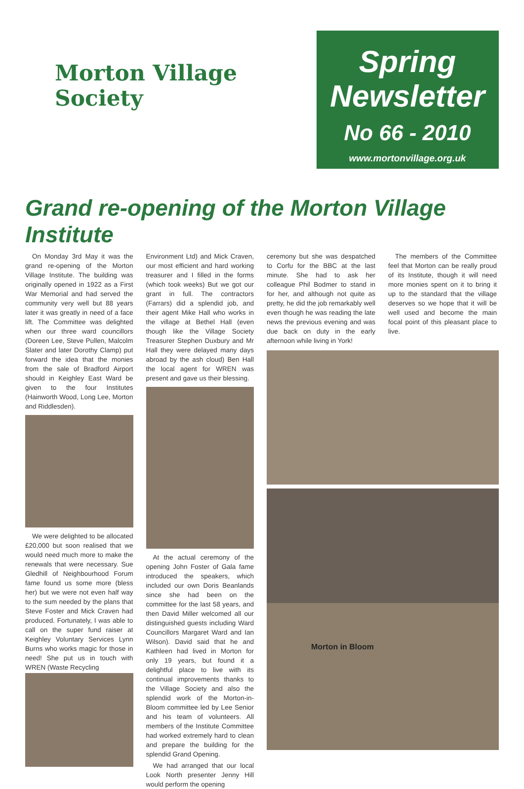Morton Village Society
Spring
Newsletter
No 66 - 2010
www.mortonvillage.org.uk
Grand re-opening of the Morton Village Institute
On Monday 3rd May it was the grand re-opening of the Morton Village Institute. The building was originally opened in 1922 as a First War Memorial and had served the community very well but 88 years later it was greatly in need of a face lift. The Committee was delighted when our three ward councillors (Doreen Lee, Steve Pullen, Malcolm Slater and later Dorothy Clamp) put forward the idea that the monies from the sale of Bradford Airport should in Keighley East Ward be given to the four Institutes (Hainworth Wood, Long Lee, Morton and Riddlesden).
We were delighted to be allocated £20,000 but soon realised that we would need much more to make the renewals that were necessary. Sue Gledhill of Neighbourhood Forum fame found us some more (bless her) but we were not even half way to the sum needed by the plans that Steve Foster and Mick Craven had produced. Fortunately, I was able to call on the super fund raiser at Keighley Voluntary Services Lynn Burns who works magic for those in need! She put us in touch with WREN (Waste Recycling
Environment Ltd) and Mick Craven, our most efficient and hard working treasurer and I filled in the forms (which took weeks) But we got our grant in full. The contractors (Farrars) did a splendid job, and their agent Mike Hall who works in the village at Bethel Hall (even though like the Village Society Treasurer Stephen Duxbury and Mr Hall they were delayed many days abroad by the ash cloud) Ben Hall the local agent for WREN was present and gave us their blessing.
At the actual ceremony of the opening John Foster of Gala fame introduced the speakers, which included our own Doris Beanlands since she had been on the committee for the last 58 years, and then David Miller welcomed all our distinguished guests including Ward Councillors Margaret Ward and Ian Wilson). David said that he and Kathleen had lived in Morton for only 19 years, but found it a delightful place to live with its continual improvements thanks to the Village Society and also the splendid work of the Morton-in-Bloom committee led by Lee Senior and his team of volunteers. All members of the Institute Committee had worked extremely hard to clean and prepare the building for the splendid Grand Opening.
We had arranged that our local Look North presenter Jenny Hill would perform the opening
ceremony but she was despatched to Corfu for the BBC at the last minute. She had to ask her colleague Phil Bodmer to stand in for her, and although not quite as pretty, he did the job remarkably well even though he was reading the late news the previous evening and was due back on duty in the early afternoon while living in York!
The members of the Committee feel that Morton can be really proud of its Institute, though it will need more monies spent on it to bring it up to the standard that the village deserves so we hope that it will be well used and become the main focal point of this pleasant place to live.
Morton in Bloom